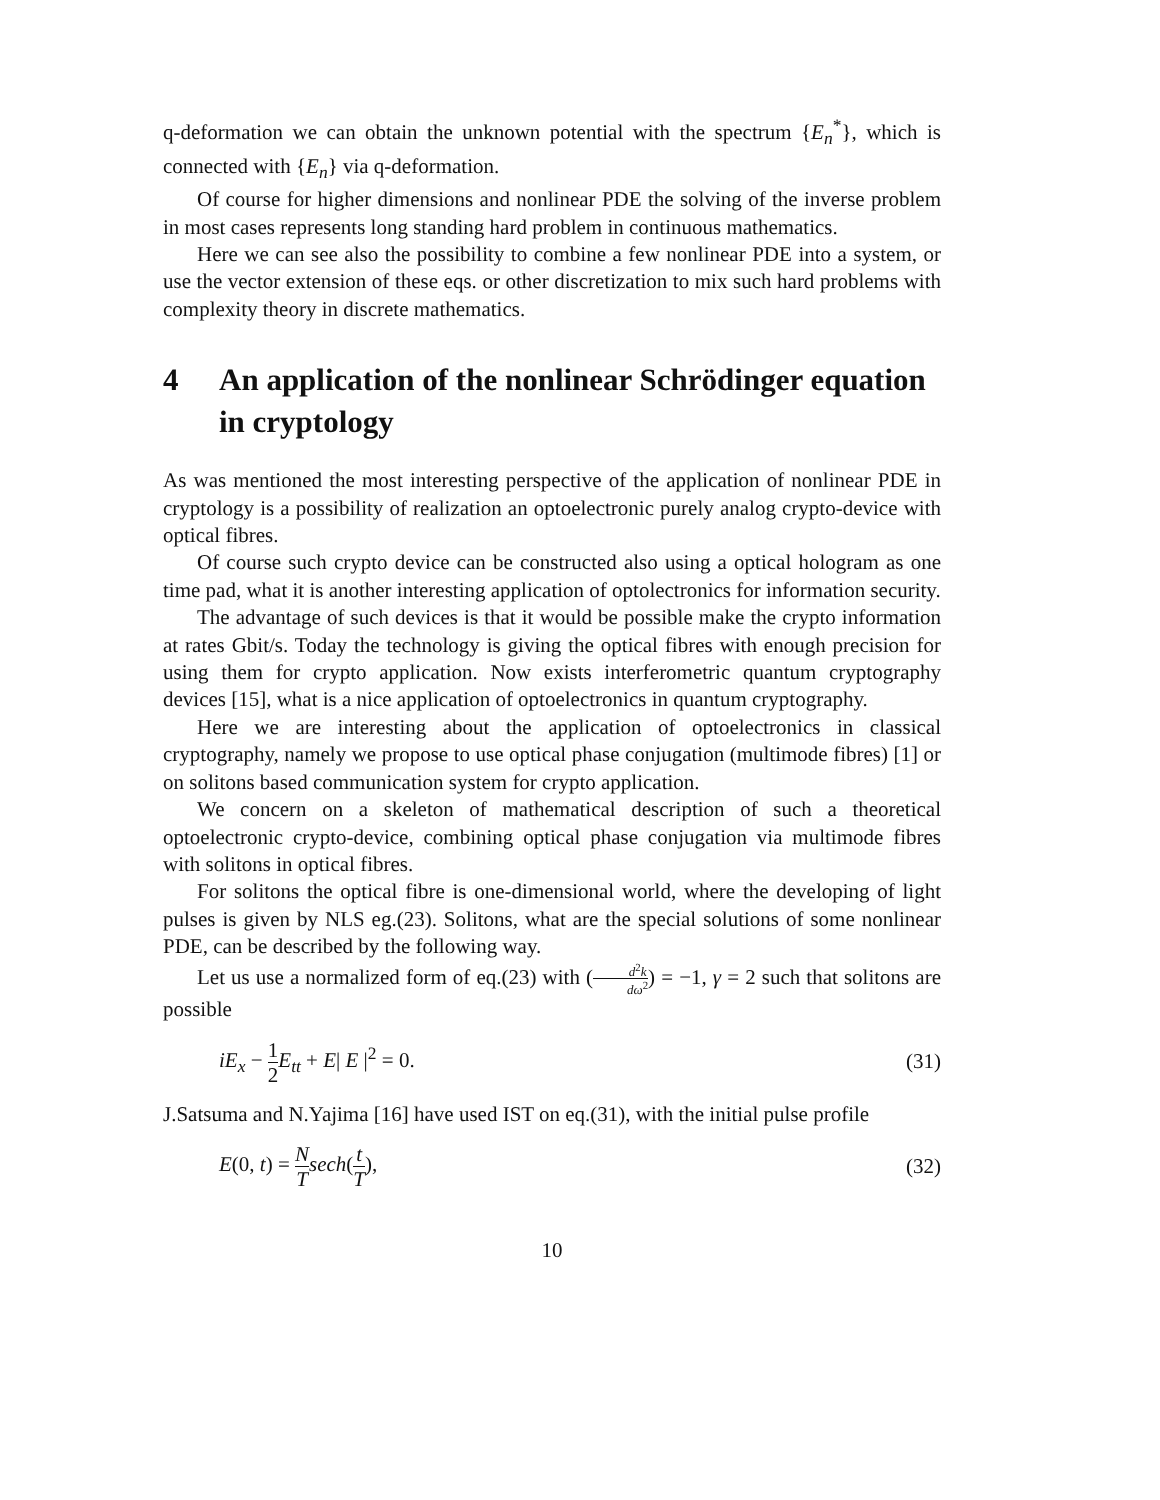q-deformation we can obtain the unknown potential with the spectrum {E<sub>n</sub><sup>*</sup>}, which is connected with {E<sub>n</sub>} via q-deformation.
Of course for higher dimensions and nonlinear PDE the solving of the inverse problem in most cases represents long standing hard problem in continuous mathematics.
Here we can see also the possibility to combine a few nonlinear PDE into a system, or use the vector extension of these eqs. or other discretization to mix such hard problems with complexity theory in discrete mathematics.
4 An application of the nonlinear Schrödinger equation in cryptology
As was mentioned the most interesting perspective of the application of nonlinear PDE in cryptology is a possibility of realization an optoelectronic purely analog crypto-device with optical fibres.
Of course such crypto device can be constructed also using a optical hologram as one time pad, what it is another interesting application of optolectronics for information security.
The advantage of such devices is that it would be possible make the crypto information at rates Gbit/s. Today the technology is giving the optical fibres with enough precision for using them for crypto application. Now exists interferometric quantum cryptography devices [15], what is a nice application of optoelectronics in quantum cryptography.
Here we are interesting about the application of optoelectronics in classical cryptography, namely we propose to use optical phase conjugation (multimode fibres) [1] or on solitons based communication system for crypto application.
We concern on a skeleton of mathematical description of such a theoretical optoelectronic crypto-device, combining optical phase conjugation via multimode fibres with solitons in optical fibres.
For solitons the optical fibre is one-dimensional world, where the developing of light pulses is given by NLS eg.(23). Solitons, what are the special solutions of some nonlinear PDE, can be described by the following way.
Let us use a normalized form of eq.(23) with (d<sup>2</sup>k dω<sup>2</sup>) = −1, γ = 2 such that solitons are possible
iE<sub>x</sub> − 1 2 E<sub>tt</sub> + E| E |<sup>2</sup> = 0. (31)
J.Satsuma and N.Yajima [16] have used IST on eq.(31), with the initial pulse profile
E(0, t) = N T sech(t T), (32)
10